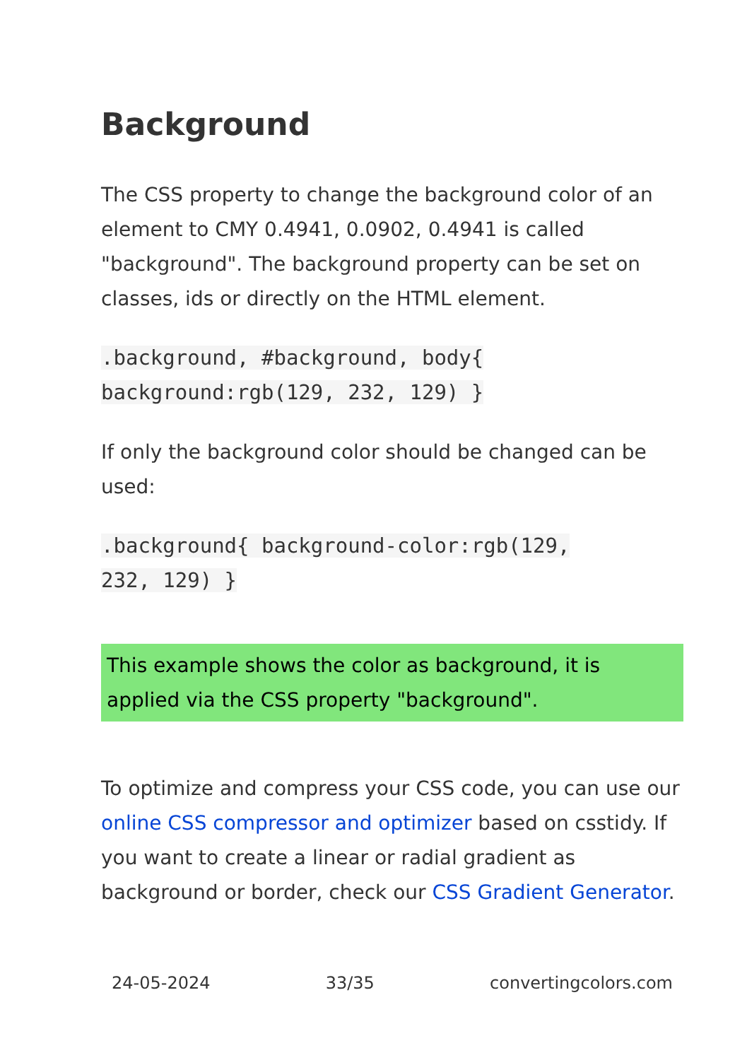Background
The CSS property to change the background color of an element to CMY 0.4941, 0.0902, 0.4941 is called "background". The background property can be set on classes, ids or directly on the HTML element.
.background, #background, body{
background:rgb(129, 232, 129) }
If only the background color should be changed can be used:
.background{ background-color:rgb(129,
232, 129) }
This example shows the color as background, it is applied via the CSS property "background".
To optimize and compress your CSS code, you can use our online CSS compressor and optimizer based on csstidy. If you want to create a linear or radial gradient as background or border, check our CSS Gradient Generator.
24-05-2024 33/35 convertingcolors.com